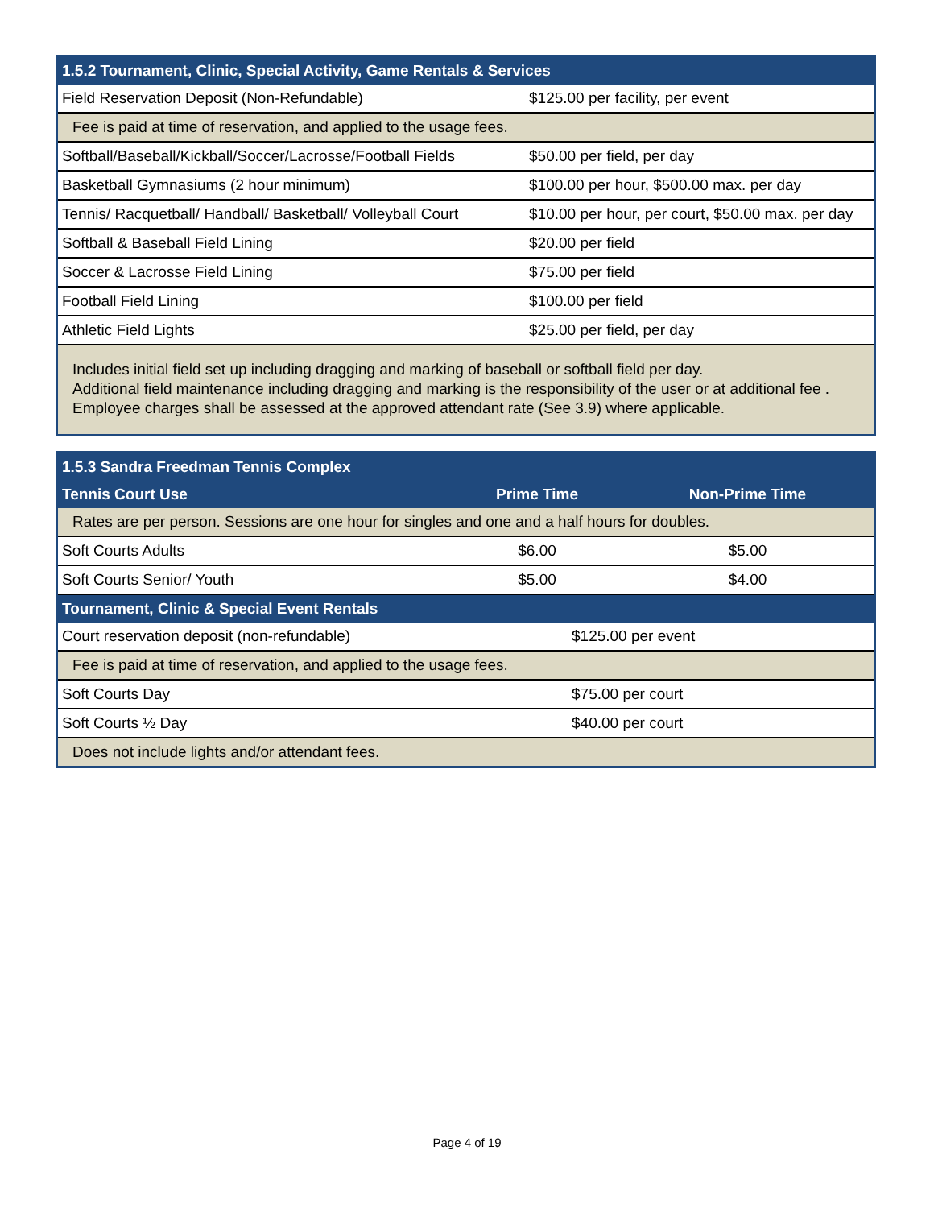| 1.5.2 Tournament, Clinic, Special Activity, Game Rentals & Services | |
| --- | --- |
| Field Reservation Deposit (Non-Refundable) | $125.00 per facility, per event |
| Fee is paid at time of reservation, and applied to the usage fees. | |
| Softball/Baseball/Kickball/Soccer/Lacrosse/Football Fields | $50.00 per field, per day |
| Basketball Gymnasiums (2 hour minimum) | $100.00 per hour, $500.00 max. per day |
| Tennis/ Racquetball/ Handball/ Basketball/ Volleyball Court | $10.00 per hour, per court, $50.00 max. per day |
| Softball & Baseball Field Lining | $20.00 per field |
| Soccer & Lacrosse Field Lining | $75.00 per field |
| Football Field Lining | $100.00 per field |
| Athletic Field Lights | $25.00 per field, per day |
| Includes initial field set up including dragging and marking of baseball or softball field per day. Additional field maintenance including dragging and marking is the responsibility of the user or at additional fee . Employee charges shall be assessed at the approved attendant rate (See 3.9) where applicable. | |
| 1.5.3 Sandra Freedman Tennis Complex | | |
| --- | --- | --- |
| Tennis Court Use | Prime Time | Non-Prime Time |
| Rates are per person. Sessions are one hour for singles and one and a half hours for doubles. | | |
| Soft Courts Adults | $6.00 | $5.00 |
| Soft Courts Senior/ Youth | $5.00 | $4.00 |
| Tournament, Clinic & Special Event Rentals | | |
| Court reservation deposit (non-refundable) | $125.00 per event | |
| Fee is paid at time of reservation, and applied to the usage fees. | | |
| Soft Courts Day | $75.00 per court | |
| Soft Courts ½ Day | $40.00 per court | |
| Does not include lights and/or attendant fees. | | |
Page 4 of 19